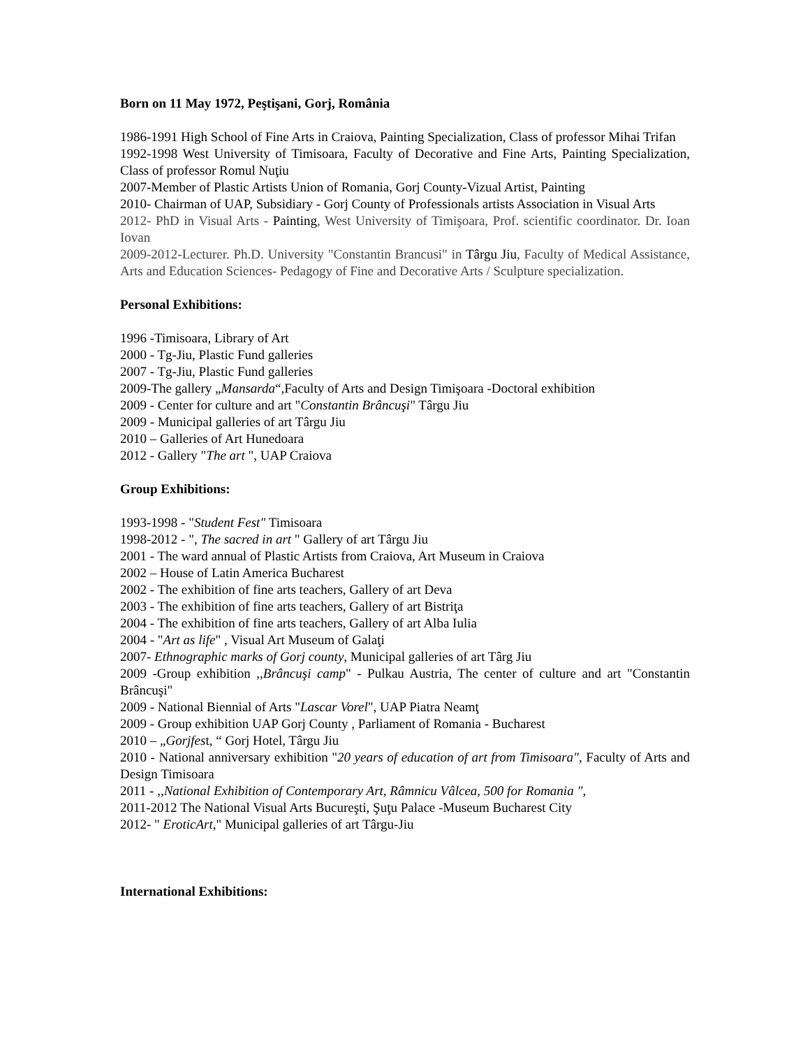Born on 11 May 1972, Peştişani, Gorj, România
1986-1991 High School of Fine Arts in Craiova, Painting Specialization, Class of professor Mihai Trifan
1992-1998 West University of Timisoara, Faculty of Decorative and Fine Arts, Painting Specialization, Class of professor Romul Nuţiu
2007-Member of Plastic Artists Union of Romania, Gorj County-Vizual Artist, Painting
2010- Chairman of UAP, Subsidiary - Gorj County of Professionals artists Association in Visual Arts
2012- PhD in Visual Arts - Painting, West University of Timişoara, Prof. scientific coordinator. Dr. Ioan Iovan
2009-2012-Lecturer. Ph.D. University "Constantin Brancusi" in Târgu Jiu, Faculty of Medical Assistance, Arts and Education Sciences- Pedagogy of Fine and Decorative Arts / Sculpture specialization.
Personal Exhibitions:
1996 -Timisoara, Library of Art
2000 - Tg-Jiu, Plastic Fund galleries
2007 - Tg-Jiu, Plastic Fund galleries
2009-The gallery „Mansarda“,Faculty of Arts and Design Timişoara -Doctoral exhibition
2009 - Center for culture and art "Constantin Brâncuşi" Târgu Jiu
2009 - Municipal galleries of art Târgu Jiu
2010 – Galleries of Art Hunedoara
2012 - Gallery "The art ", UAP Craiova
Group Exhibitions:
1993-1998 - "Student Fest" Timisoara
1998-2012 - ", The sacred in art " Gallery of art Târgu Jiu
2001 - The ward annual of Plastic Artists from Craiova, Art Museum in Craiova
2002 – House of Latin America Bucharest
2002 - The exhibition of fine arts teachers, Gallery of art Deva
2003 - The exhibition of fine arts teachers, Gallery of art Bistriţa
2004 - The exhibition of fine arts teachers, Gallery of art Alba Iulia
2004 - "Art as life" , Visual Art Museum of Galaţi
2007- Ethnographic marks of Gorj county, Municipal galleries of art Târg Jiu
2009 -Group exhibition ,,Brâncuşi camp" - Pulkau Austria, The center of culture and art "Constantin Brâncuşi"
2009 - National Biennial of Arts "Lascar Vorel", UAP Piatra Neamţ
2009 - Group exhibition UAP Gorj County , Parliament of Romania - Bucharest
2010 – „Gorjfest, “ Gorj Hotel, Târgu Jiu
2010 - National anniversary exhibition "20 years of education of art from Timisoara", Faculty of Arts and Design Timisoara
2011 - ,,National Exhibition of Contemporary Art, Râmnicu Vâlcea, 500 for Romania ",
2011-2012 The National Visual Arts Bucureşti, Şuţu Palace -Museum Bucharest City
2012- " EroticArt," Municipal galleries of art Târgu-Jiu
International Exhibitions: